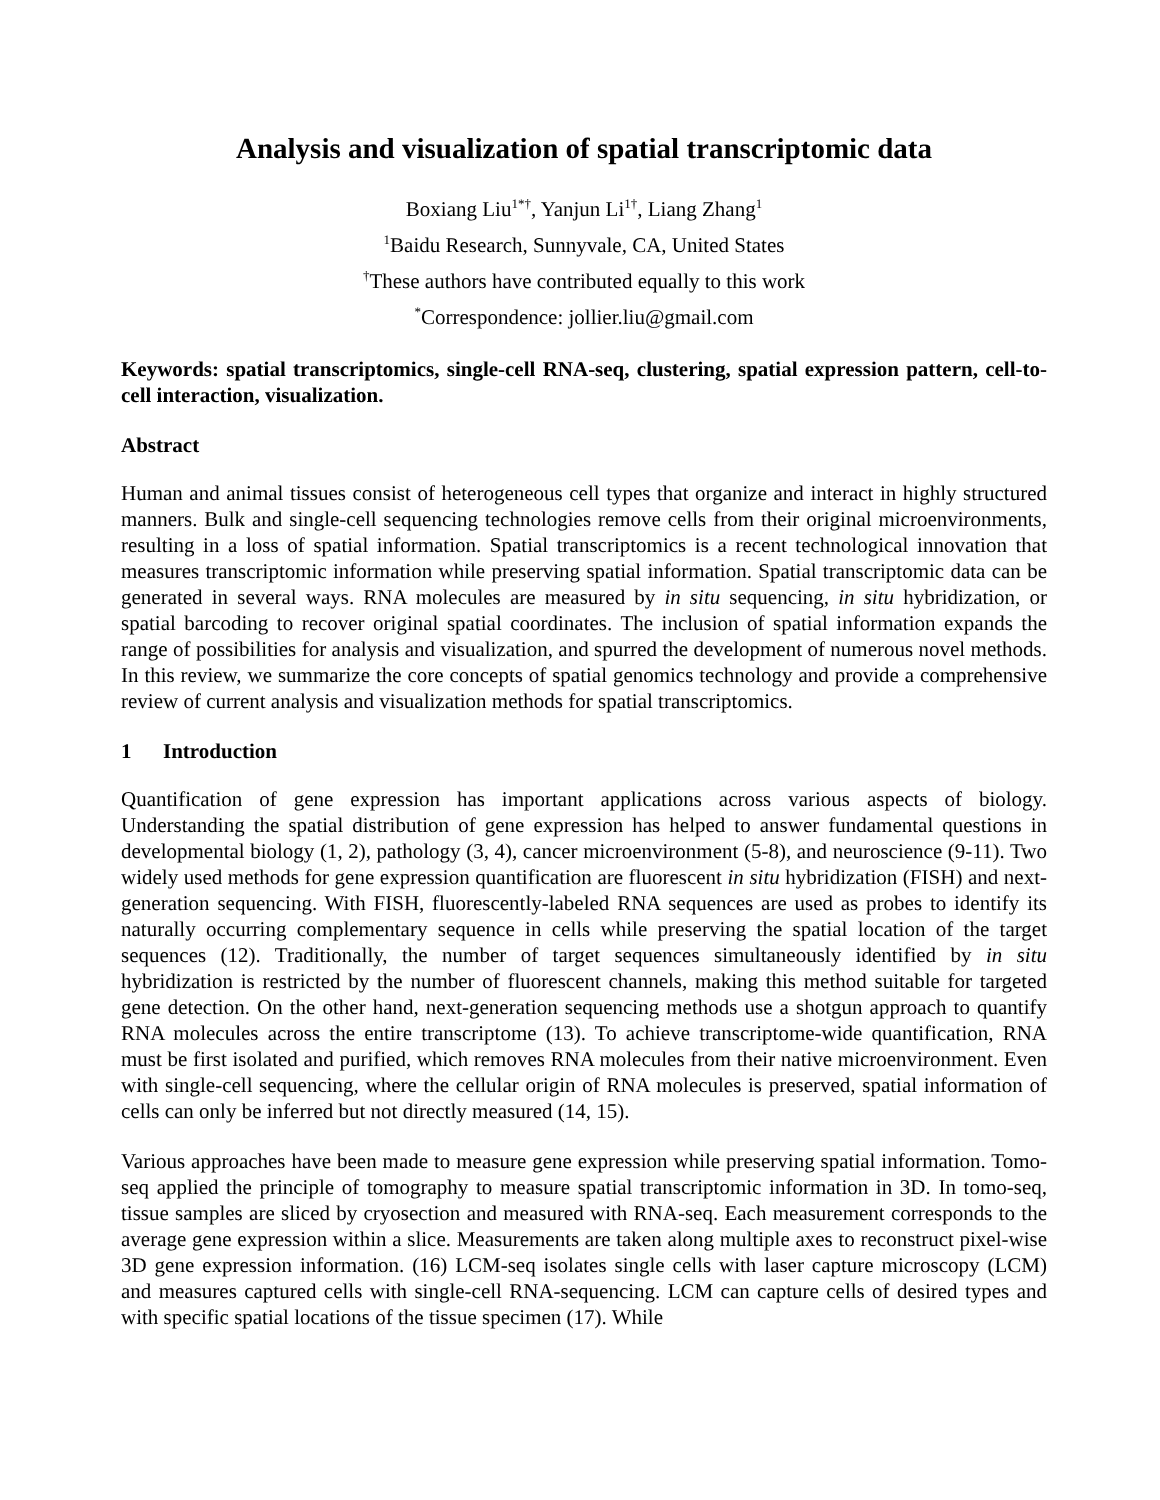Analysis and visualization of spatial transcriptomic data
Boxiang Liu<sup>1*†</sup>, Yanjun Li<sup>1†</sup>, Liang Zhang<sup>1</sup>
<sup>1</sup> Baidu Research, Sunnyvale, CA, United States
<sup>†</sup> These authors have contributed equally to this work
<sup>*</sup> Correspondence: jollier.liu@gmail.com
Keywords: spatial transcriptomics, single-cell RNA-seq, clustering, spatial expression pattern, cell-to-cell interaction, visualization.
Abstract
Human and animal tissues consist of heterogeneous cell types that organize and interact in highly structured manners. Bulk and single-cell sequencing technologies remove cells from their original microenvironments, resulting in a loss of spatial information. Spatial transcriptomics is a recent technological innovation that measures transcriptomic information while preserving spatial information. Spatial transcriptomic data can be generated in several ways. RNA molecules are measured by in situ sequencing, in situ hybridization, or spatial barcoding to recover original spatial coordinates. The inclusion of spatial information expands the range of possibilities for analysis and visualization, and spurred the development of numerous novel methods. In this review, we summarize the core concepts of spatial genomics technology and provide a comprehensive review of current analysis and visualization methods for spatial transcriptomics.
1 Introduction
Quantification of gene expression has important applications across various aspects of biology. Understanding the spatial distribution of gene expression has helped to answer fundamental questions in developmental biology (1, 2), pathology (3, 4), cancer microenvironment (5-8), and neuroscience (9-11). Two widely used methods for gene expression quantification are fluorescent in situ hybridization (FISH) and next-generation sequencing. With FISH, fluorescently-labeled RNA sequences are used as probes to identify its naturally occurring complementary sequence in cells while preserving the spatial location of the target sequences (12). Traditionally, the number of target sequences simultaneously identified by in situ hybridization is restricted by the number of fluorescent channels, making this method suitable for targeted gene detection. On the other hand, next-generation sequencing methods use a shotgun approach to quantify RNA molecules across the entire transcriptome (13). To achieve transcriptome-wide quantification, RNA must be first isolated and purified, which removes RNA molecules from their native microenvironment. Even with single-cell sequencing, where the cellular origin of RNA molecules is preserved, spatial information of cells can only be inferred but not directly measured (14, 15).
Various approaches have been made to measure gene expression while preserving spatial information. Tomo-seq applied the principle of tomography to measure spatial transcriptomic information in 3D. In tomo-seq, tissue samples are sliced by cryosection and measured with RNA-seq. Each measurement corresponds to the average gene expression within a slice. Measurements are taken along multiple axes to reconstruct pixel-wise 3D gene expression information. (16) LCM-seq isolates single cells with laser capture microscopy (LCM) and measures captured cells with single-cell RNA-sequencing. LCM can capture cells of desired types and with specific spatial locations of the tissue specimen (17). While